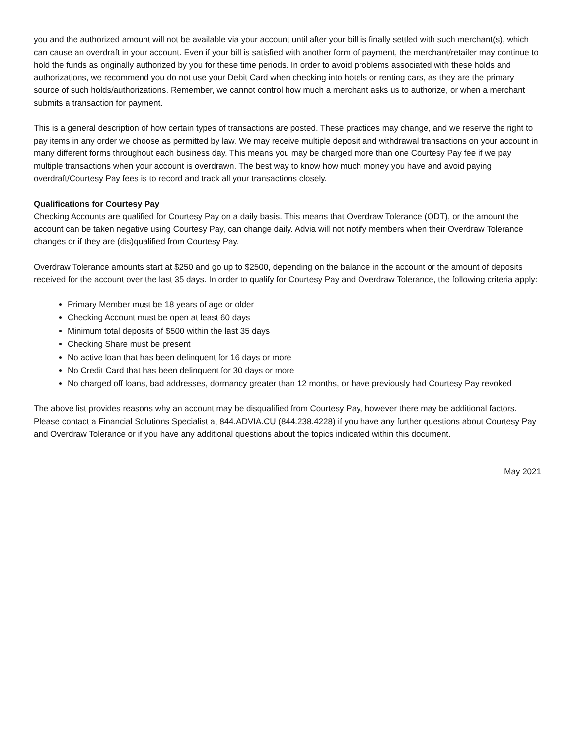you and the authorized amount will not be available via your account until after your bill is finally settled with such merchant(s), which can cause an overdraft in your account. Even if your bill is satisfied with another form of payment, the merchant/retailer may continue to hold the funds as originally authorized by you for these time periods. In order to avoid problems associated with these holds and authorizations, we recommend you do not use your Debit Card when checking into hotels or renting cars, as they are the primary source of such holds/authorizations. Remember, we cannot control how much a merchant asks us to authorize, or when a merchant submits a transaction for payment.
This is a general description of how certain types of transactions are posted. These practices may change, and we reserve the right to pay items in any order we choose as permitted by law. We may receive multiple deposit and withdrawal transactions on your account in many different forms throughout each business day. This means you may be charged more than one Courtesy Pay fee if we pay multiple transactions when your account is overdrawn. The best way to know how much money you have and avoid paying overdraft/Courtesy Pay fees is to record and track all your transactions closely.
Qualifications for Courtesy Pay
Checking Accounts are qualified for Courtesy Pay on a daily basis. This means that Overdraw Tolerance (ODT), or the amount the account can be taken negative using Courtesy Pay, can change daily. Advia will not notify members when their Overdraw Tolerance changes or if they are (dis)qualified from Courtesy Pay.
Overdraw Tolerance amounts start at $250 and go up to $2500, depending on the balance in the account or the amount of deposits received for the account over the last 35 days. In order to qualify for Courtesy Pay and Overdraw Tolerance, the following criteria apply:
Primary Member must be 18 years of age or older
Checking Account must be open at least 60 days
Minimum total deposits of $500 within the last 35 days
Checking Share must be present
No active loan that has been delinquent for 16 days or more
No Credit Card that has been delinquent for 30 days or more
No charged off loans, bad addresses, dormancy greater than 12 months, or have previously had Courtesy Pay revoked
The above list provides reasons why an account may be disqualified from Courtesy Pay, however there may be additional factors. Please contact a Financial Solutions Specialist at 844.ADVIA.CU (844.238.4228) if you have any further questions about Courtesy Pay and Overdraw Tolerance or if you have any additional questions about the topics indicated within this document.
May 2021